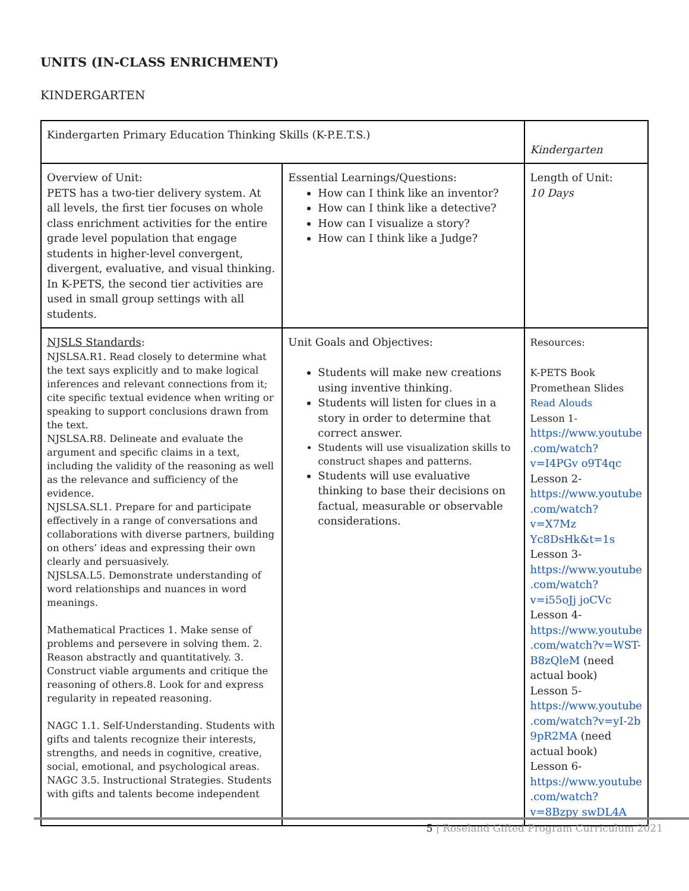UNITS (IN-CLASS ENRICHMENT)
KINDERGARTEN
| Kindergarten Primary Education Thinking Skills (K-P.E.T.S.) | | Kindergarten |
| Overview of Unit: PETS has a two-tier delivery system. At all levels, the first tier focuses on whole class enrichment activities for the entire grade level population that engage students in higher-level convergent, divergent, evaluative, and visual thinking. In K-PETS, the second tier activities are used in small group settings with all students. | Essential Learnings/Questions: How can I think like an inventor? How can I think like a detective? How can I visualize a story? How can I think like a Judge? | Length of Unit: 10 Days |
| NJSLS Standards : NJSLSA.R1. Read closely to determine what the text says explicitly and to make logical inferences and relevant connections from it; cite specific textual evidence when writing or speaking to support conclusions drawn from the text. NJSLSA.R8. Delineate and evaluate the argument and specific claims in a text, including the validity of the reasoning as well as the relevance and sufficiency of the evidence. NJSLSA.SL1. Prepare for and participate effectively in a range of conversations and collaborations with diverse partners, building on others’ ideas and expressing their own clearly and persuasively. NJSLSA.L5. Demonstrate understanding of word relationships and nuances in word meanings. Mathematical Practices 1. Make sense of problems and persevere in solving them. 2. Reason abstractly and quantitatively. 3. Construct viable arguments and critique the reasoning of others.8. Look for and express regularity in repeated reasoning. NAGC 1.1. Self-Understanding. Students with gifts and talents recognize their interests, strengths, and needs in cognitive, creative, social, emotional, and psychological areas. NAGC 3.5. Instructional Strategies. Students with gifts and talents become independent | Unit Goals and Objectives: Students will make new creations using inventive thinking. Students will listen for clues in a story in order to determine that correct answer. Students will use visualization skills to construct shapes and patterns. Students will use evaluative thinking to base their decisions on factual, measurable or observable considerations. | Resources: K-PETS Book Promethean Slides Read Alouds Lesson 1- https://www.youtube .com/watch?v=I4PGv o9T4qc Lesson 2- https://www.youtube .com/watch?v=X7Mz Yc8DsHk&t=1s Lesson 3- https://www.youtube .com/watch?v=i55oJj joCVc Lesson 4- https://www.youtube .com/watch?v=WST-B8zQleM (need actual book) Lesson 5- https://www.youtube .com/watch?v=yI-2b 9pR2MA (need actual book) Lesson 6- https://www.youtube .com/watch?v=8Bzpy swDL4A |
5 | Roseland Gifted Program Curriculum 2021